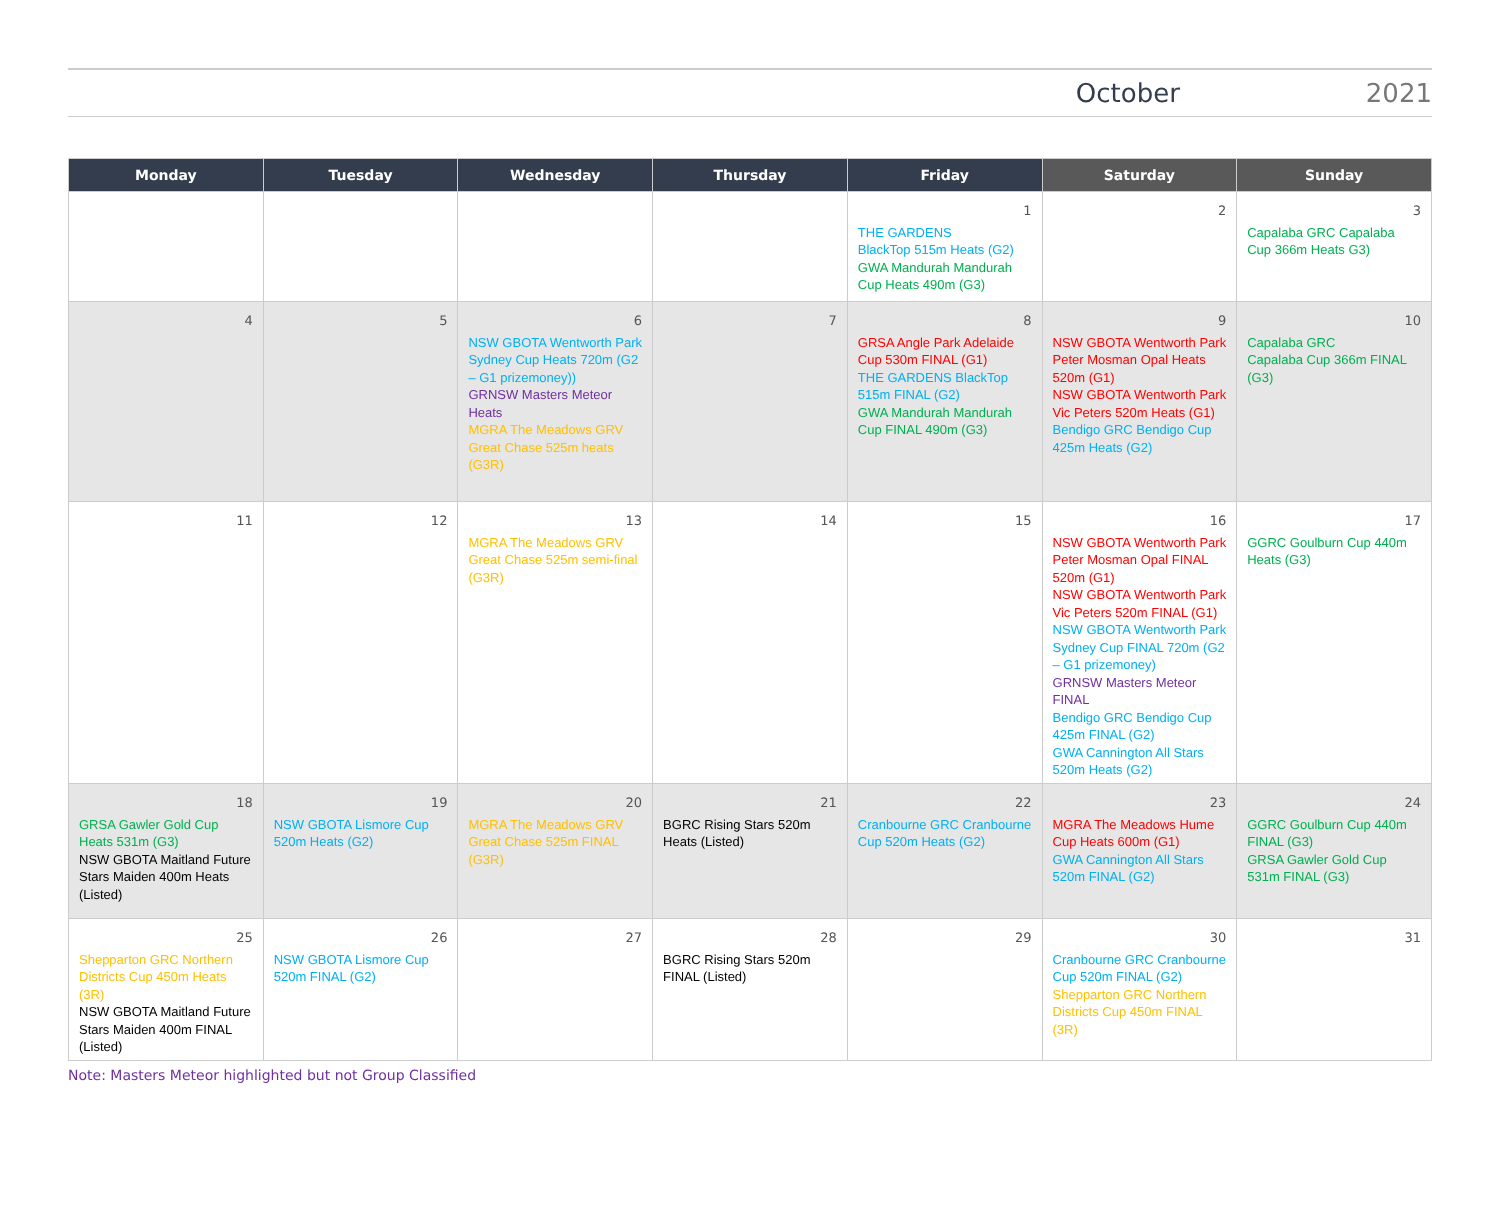October 2021
| Monday | Tuesday | Wednesday | Thursday | Friday | Saturday | Sunday |
| --- | --- | --- | --- | --- | --- | --- |
| | | | | 1 THE GARDENS BlackTop 515m Heats (G2) GWA Mandurah Mandurah Cup Heats 490m (G3) | 2 | 3 Capalaba GRC Capalaba Cup 366m Heats G3) |
| 4 | 5 | 6 NSW GBOTA Wentworth Park Sydney Cup Heats 720m (G2 – G1 prizemoney)) GRNSW Masters Meteor Heats MGRA The Meadows GRV Great Chase 525m heats (G3R) | 7 | 8 GRSA Angle Park Adelaide Cup 530m FINAL (G1) THE GARDENS BlackTop 515m FINAL (G2) GWA Mandurah Mandurah Cup FINAL 490m (G3) | 9 NSW GBOTA Wentworth Park Peter Mosman Opal Heats 520m (G1) NSW GBOTA Wentworth Park Vic Peters 520m Heats (G1) Bendigo GRC Bendigo Cup 425m Heats (G2) | 10 Capalaba GRC Capalaba Cup 366m FINAL (G3) |
| 11 | 12 | 13 MGRA The Meadows GRV Great Chase 525m semi-final (G3R) | 14 | 15 | 16 NSW GBOTA Wentworth Park Peter Mosman Opal FINAL 520m (G1) NSW GBOTA Wentworth Park Vic Peters 520m FINAL (G1) NSW GBOTA Wentworth Park Sydney Cup FINAL 720m (G2 – G1 prizemoney) GRNSW Masters Meteor FINAL Bendigo GRC Bendigo Cup 425m FINAL (G2) GWA Cannington All Stars 520m Heats (G2) | 17 GGRC Goulburn Cup 440m Heats (G3) |
| 18 GRSA Gawler Gold Cup Heats 531m (G3) NSW GBOTA Maitland Future Stars Maiden 400m Heats (Listed) | 19 NSW GBOTA Lismore Cup 520m Heats (G2) | 20 MGRA The Meadows GRV Great Chase 525m FINAL (G3R) | 21 BGRC Rising Stars 520m Heats (Listed) | 22 Cranbourne GRC Cranbourne Cup 520m Heats (G2) | 23 MGRA The Meadows Hume Cup Heats 600m (G1) GWA Cannington All Stars 520m FINAL (G2) | 24 GGRC Goulburn Cup 440m FINAL (G3) GRSA Gawler Gold Cup 531m FINAL (G3) |
| 25 Shepparton GRC Northern Districts Cup 450m Heats (3R) NSW GBOTA Maitland Future Stars Maiden 400m FINAL (Listed) | 26 NSW GBOTA Lismore Cup 520m FINAL (G2) | 27 | 28 BGRC Rising Stars 520m FINAL (Listed) | 29 | 30 Cranbourne GRC Cranbourne Cup 520m FINAL (G2) Shepparton GRC Northern Districts Cup 450m FINAL (3R) | 31 |
Note: Masters Meteor highlighted but not Group Classified